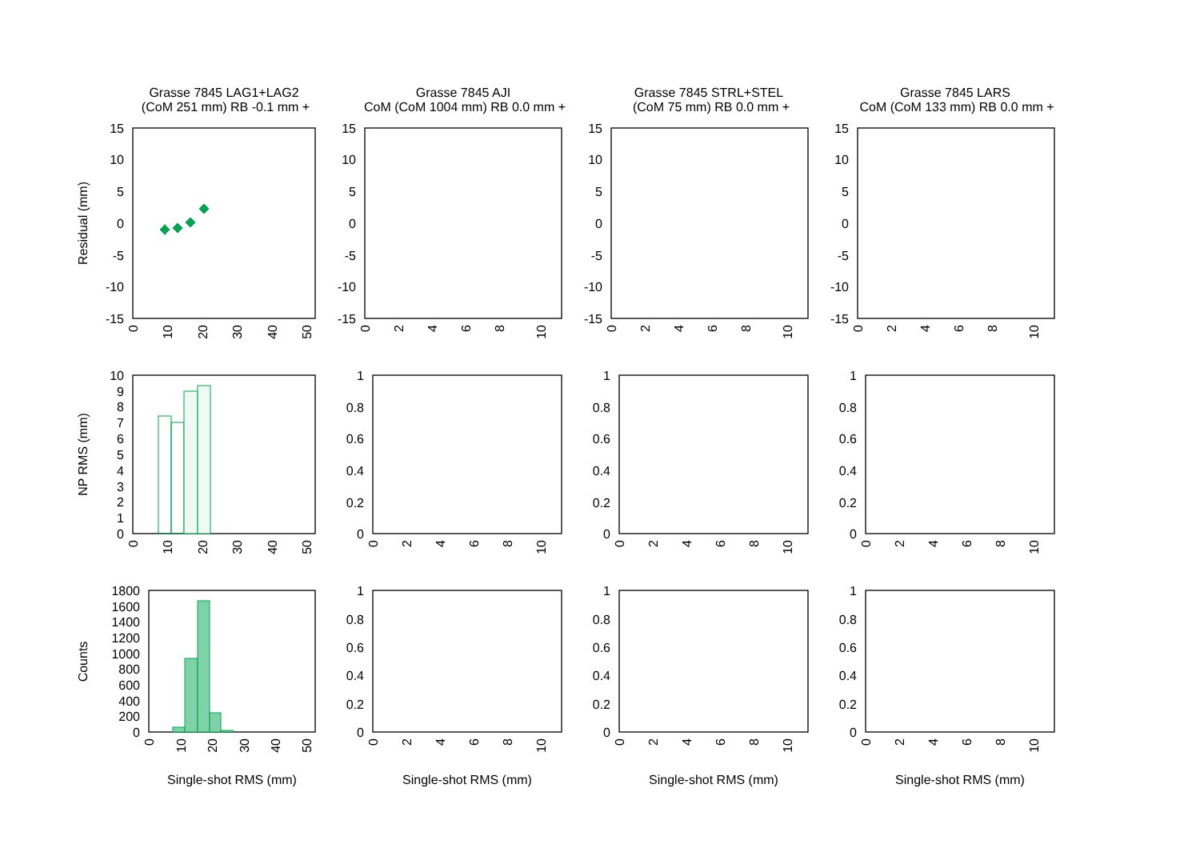Grasse 7845 LAG1+LAG2
(CoM 251 mm) RB -0.1 mm +
Grasse 7845 AJI
CoM (CoM 1004 mm) RB 0.0 mm +
Grasse 7845 STRL+STEL
(CoM 75 mm) RB 0.0 mm +
Grasse 7845 LARS
CoM (CoM 133 mm) RB 0.0 mm +
Residual (mm)
NP RMS (mm)
Counts
15
10
5
0
-5
-10
-15
15
10
5
0
-5
-10
-15
15
10
5
0
-5
-10
-15
15
10
5
0
-5
-10
-15
0
10
20
30
40
50
0
2
4
6
8
10
0
2
4
6
8
10
0
2
4
6
8
10
10
9
8
7
6
5
4
3
2
1
0
1
0.8
0.6
0.4
0.2
0
1
0.8
0.6
0.4
0.2
0
1
0.8
0.6
0.4
0.2
0
0
10
20
30
40
50
0
2
4
6
8
10
0
2
4
6
8
10
0
2
4
6
8
10
1800
1600
1400
1200
1000
800
600
400
200
0
1
0.8
0.6
0.4
0.2
0
1
0.8
0.6
0.4
0.2
0
1
0.8
0.6
0.4
0.2
0
0
10
20
30
40
50
0
2
4
6
8
10
0
2
4
6
8
10
0
2
4
6
8
10
Single-shot RMS (mm)
Single-shot RMS (mm)
Single-shot RMS (mm)
Single-shot RMS (mm)